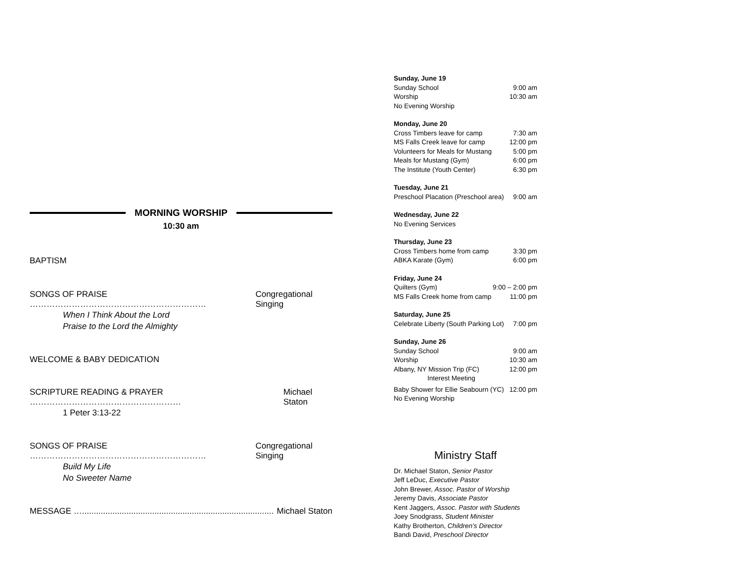MORNING WORSHIP
10:30 am
BAPTISM
SONGS OF PRAISE ……………………………………………………… Congregational Singing
When I Think About the Lord
Praise to the Lord the Almighty
WELCOME & BABY DEDICATION
SCRIPTURE READING & PRAYER ……………………………………………… Michael Staton
1 Peter 3:13-22
SONGS OF PRAISE ……………………………………………………… Congregational Singing
Build My Life
No Sweeter Name
MESSAGE ….................................................................................. Michael Staton
Sunday, June 19
Sunday School 9:00 am
Worship 10:30 am
No Evening Worship
Monday, June 20
Cross Timbers leave for camp 7:30 am
MS Falls Creek leave for camp 12:00 pm
Volunteers for Meals for Mustang 5:00 pm
Meals for Mustang (Gym) 6:00 pm
The Institute (Youth Center) 6:30 pm
Tuesday, June 21
Preschool Placation (Preschool area) 9:00 am
Wednesday, June 22
No Evening Services
Thursday, June 23
Cross Timbers home from camp 3:30 pm
ABKA Karate (Gym) 6:00 pm
Friday, June 24
Quilters (Gym) 9:00 – 2:00 pm
MS Falls Creek home from camp 11:00 pm
Saturday, June 25
Celebrate Liberty (South Parking Lot) 7:00 pm
Sunday, June 26
Sunday School 9:00 am
Worship 10:30 am
Albany, NY Mission Trip (FC) 12:00 pm
Interest Meeting
Baby Shower for Ellie Seabourn (YC) 12:00 pm
No Evening Worship
Ministry Staff
Dr. Michael Staton, Senior Pastor
Jeff LeDuc, Executive Pastor
John Brewer, Assoc. Pastor of Worship
Jeremy Davis, Associate Pastor
Kent Jaggers, Assoc. Pastor with Students
Joey Snodgrass, Student Minister
Kathy Brotherton, Children’s Director
Bandi David, Preschool Director